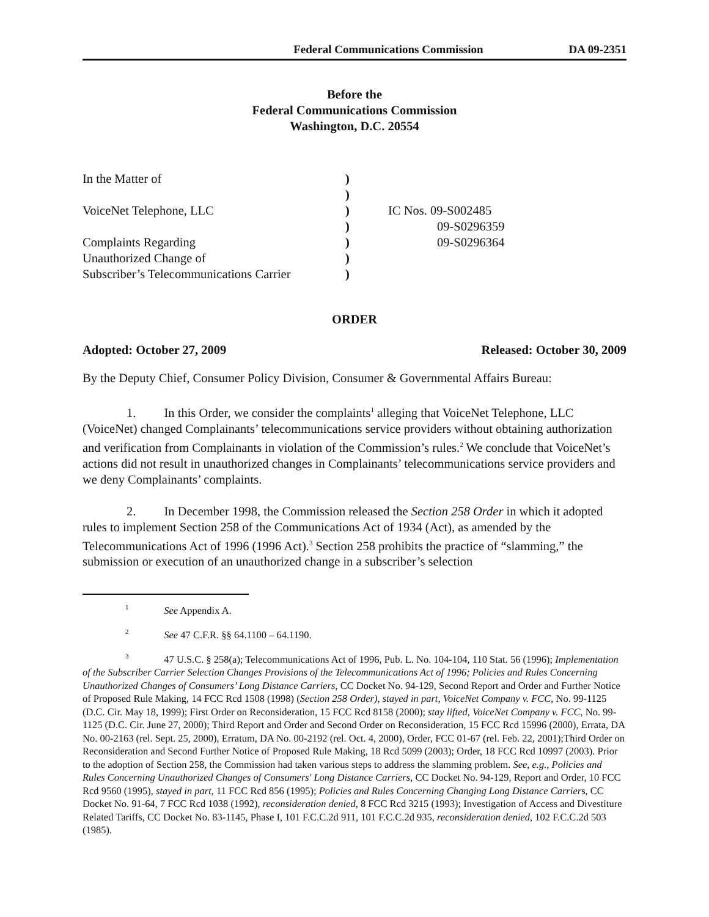Federal Communications Commission DA 09-2351
Before the
Federal Communications Commission
Washington, D.C. 20554
In the Matter of
)
)
VoiceNet Telephone, LLC
)
IC Nos. 09-S002485
)
09-S0296359
Complaints Regarding
)
09-S0296364
Unauthorized Change of
)
Subscriber’s Telecommunications Carrier
)
ORDER
Adopted: October 27, 2009 Released: October 30, 2009
By the Deputy Chief, Consumer Policy Division, Consumer & Governmental Affairs Bureau:
1. In this Order, we consider the complaints<sup>1</sup> alleging that VoiceNet Telephone, LLC (VoiceNet) changed Complainants’ telecommunications service providers without obtaining authorization and verification from Complainants in violation of the Commission’s rules.<sup>2</sup> We conclude that VoiceNet’s actions did not result in unauthorized changes in Complainants’ telecommunications service providers and we deny Complainants’ complaints.
2. In December 1998, the Commission released the Section 258 Order in which it adopted rules to implement Section 258 of the Communications Act of 1934 (Act), as amended by the Telecommunications Act of 1996 (1996 Act).<sup>3</sup> Section 258 prohibits the practice of “slamming,” the submission or execution of an unauthorized change in a subscriber’s selection
<sup>1</sup> See Appendix A.
<sup>2</sup> See 47 C.F.R. §§ 64.1100 – 64.1190.
<sup>3</sup> 47 U.S.C. § 258(a); Telecommunications Act of 1996, Pub. L. No. 104-104, 110 Stat. 56 (1996); Implementation of the Subscriber Carrier Selection Changes Provisions of the Telecommunications Act of 1996; Policies and Rules Concerning Unauthorized Changes of Consumers’ Long Distance Carriers, CC Docket No. 94-129, Second Report and Order and Further Notice of Proposed Rule Making, 14 FCC Rcd 1508 (1998) (Section 258 Order), stayed in part, VoiceNet Company v. FCC, No. 99-1125 (D.C. Cir. May 18, 1999); First Order on Reconsideration, 15 FCC Rcd 8158 (2000); stay lifted, VoiceNet Company v. FCC, No. 99-1125 (D.C. Cir. June 27, 2000); Third Report and Order and Second Order on Reconsideration, 15 FCC Rcd 15996 (2000), Errata, DA No. 00-2163 (rel. Sept. 25, 2000), Erratum, DA No. 00-2192 (rel. Oct. 4, 2000), Order, FCC 01-67 (rel. Feb. 22, 2001);Third Order on Reconsideration and Second Further Notice of Proposed Rule Making, 18 Rcd 5099 (2003); Order, 18 FCC Rcd 10997 (2003). Prior to the adoption of Section 258, the Commission had taken various steps to address the slamming problem. See, e.g., Policies and Rules Concerning Unauthorized Changes of Consumers' Long Distance Carriers, CC Docket No. 94-129, Report and Order, 10 FCC Rcd 9560 (1995), stayed in part, 11 FCC Rcd 856 (1995); Policies and Rules Concerning Changing Long Distance Carriers, CC Docket No. 91-64, 7 FCC Rcd 1038 (1992), reconsideration denied, 8 FCC Rcd 3215 (1993); Investigation of Access and Divestiture Related Tariffs, CC Docket No. 83-1145, Phase I, 101 F.C.C.2d 911, 101 F.C.C.2d 935, reconsideration denied, 102 F.C.C.2d 503 (1985).